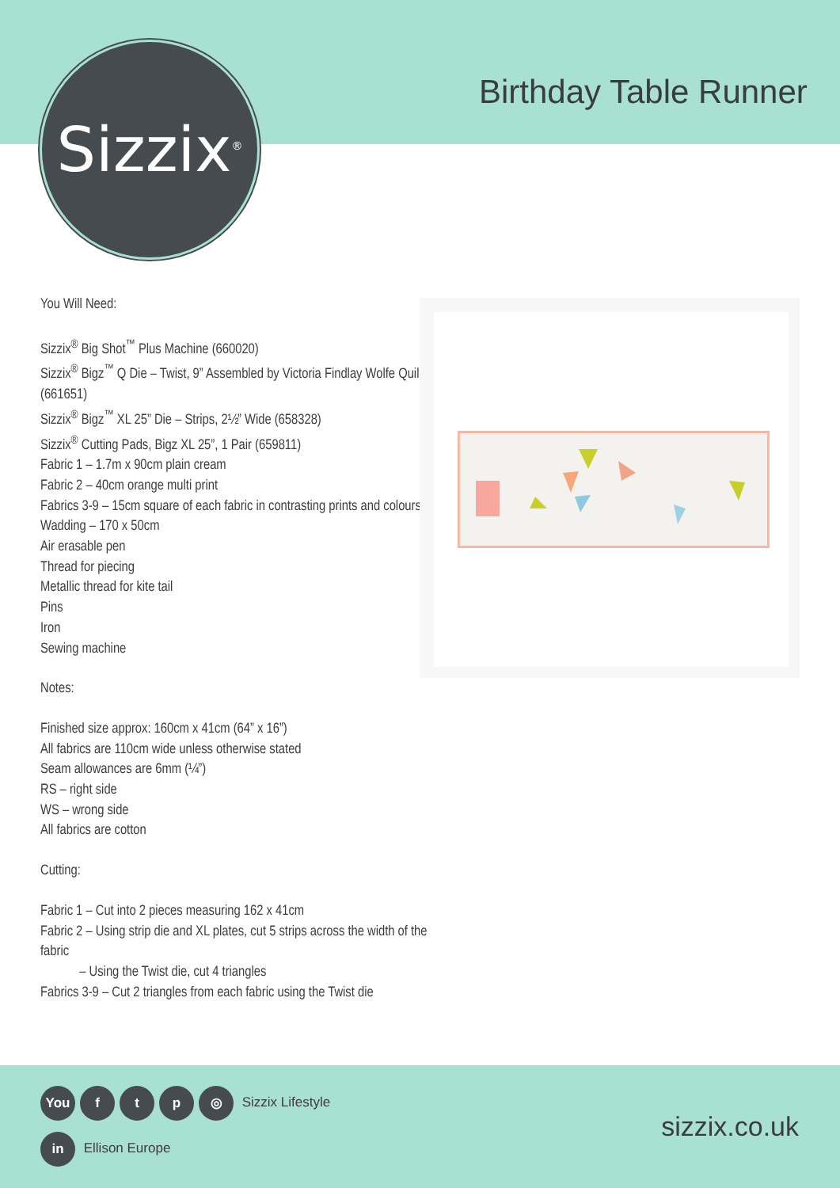Sizzix<sup>®</sup>
Birthday Table Runner
You Will Need:
Sizzix<sup>®</sup> Big Shot<sup>™</sup> Plus Machine (660020)
Sizzix<sup>®</sup> Bigz<sup>™</sup> Q Die – Twist, 9” Assembled by Victoria Findlay Wolfe Quilts (661651)
Sizzix<sup>®</sup> Bigz<sup>™</sup> XL 25” Die – Strips, 2½” Wide (658328)
Sizzix<sup>®</sup> Cutting Pads, Bigz XL 25”, 1 Pair (659811)
Fabric 1 – 1.7m x 90cm plain cream
Fabric 2 – 40cm orange multi print
Fabrics 3-9 – 15cm square of each fabric in contrasting prints and colours
Wadding – 170 x 50cm
Air erasable pen
Thread for piecing
Metallic thread for kite tail
Pins
Iron
Sewing machine
Notes:
Finished size approx: 160cm x 41cm (64” x 16”)
All fabrics are 110cm wide unless otherwise stated
Seam allowances are 6mm (¼”)
RS – right side
WS – wrong side
All fabrics are cotton
Cutting:
Fabric 1 – Cut into 2 pieces measuring 162 x 41cm
Fabric 2 – Using strip die and XL plates, cut 5 strips across the width of the fabric
– Using the Twist die, cut 4 triangles
Fabrics 3-9 – Cut 2 triangles from each fabric using the Twist die
You ftp ◎ Sizzix Lifestyle
in Ellison Europe sizzix.co.uk